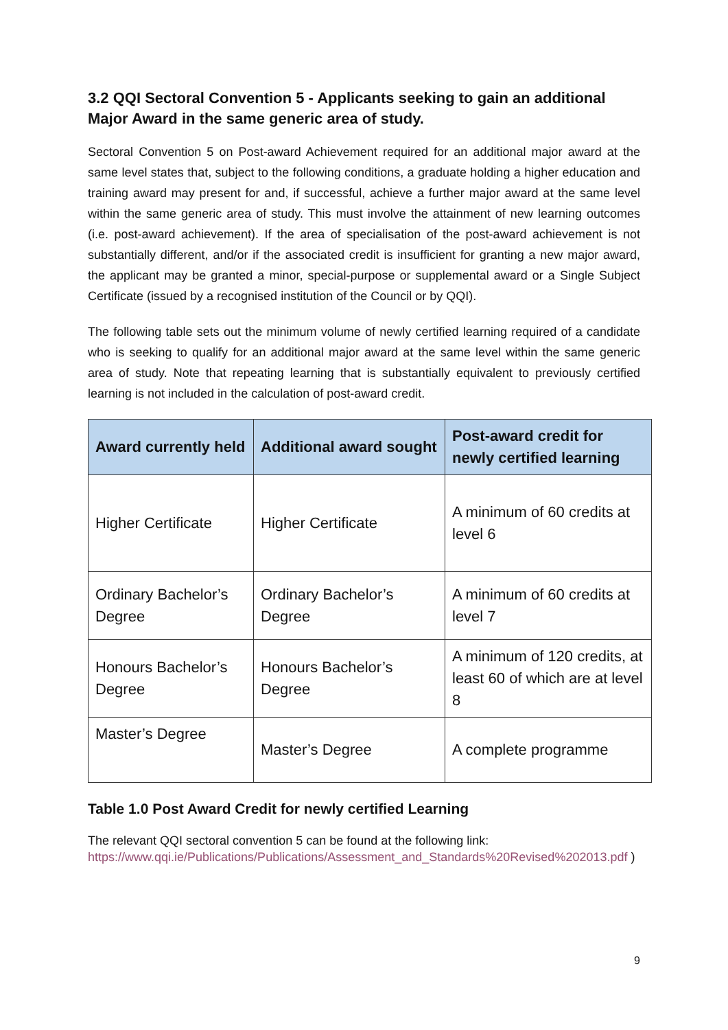3.2 QQI Sectoral Convention 5 - Applicants seeking to gain an additional Major Award in the same generic area of study.
Sectoral Convention 5 on Post-award Achievement required for an additional major award at the same level states that, subject to the following conditions, a graduate holding a higher education and training award may present for and, if successful, achieve a further major award at the same level within the same generic area of study. This must involve the attainment of new learning outcomes (i.e. post-award achievement). If the area of specialisation of the post-award achievement is not substantially different, and/or if the associated credit is insufficient for granting a new major award, the applicant may be granted a minor, special-purpose or supplemental award or a Single Subject Certificate (issued by a recognised institution of the Council or by QQI).
The following table sets out the minimum volume of newly certified learning required of a candidate who is seeking to qualify for an additional major award at the same level within the same generic area of study. Note that repeating learning that is substantially equivalent to previously certified learning is not included in the calculation of post-award credit.
| Award currently held | Additional award sought | Post-award credit for newly certified learning |
| --- | --- | --- |
| Higher Certificate | Higher Certificate | A minimum of 60 credits at level 6 |
| Ordinary Bachelor’s Degree | Ordinary Bachelor’s Degree | A minimum of 60 credits at level 7 |
| Honours Bachelor’s Degree | Honours Bachelor’s Degree | A minimum of 120 credits, at least 60 of which are at level 8 |
| Master’s Degree | Master’s Degree | A complete programme |
Table 1.0 Post Award Credit for newly certified Learning
The relevant QQI sectoral convention 5 can be found at the following link:
https://www.qqi.ie/Publications/Publications/Assessment_and_Standards%20Revised%202013.pdf )
9